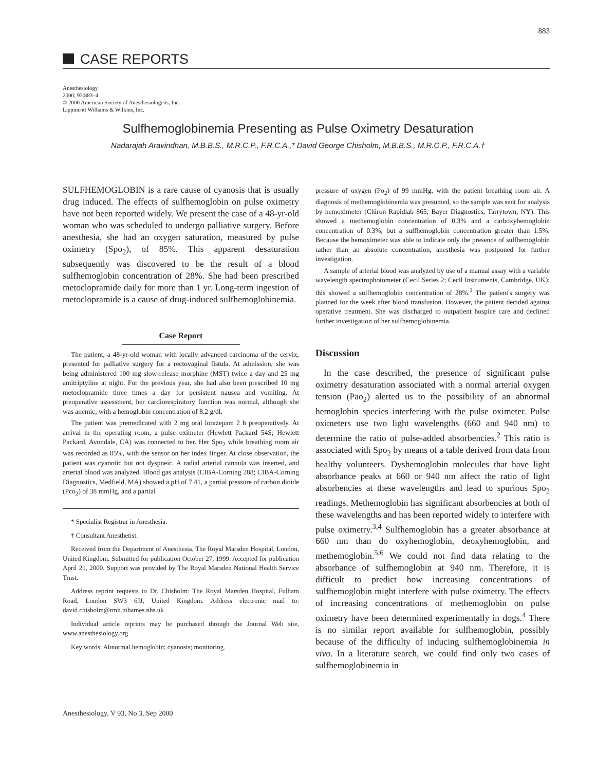883
CASE REPORTS
Anesthesiology
2000; 93:883–4
© 2000 American Society of Anesthesiologists, Inc.
Lippincott Williams & Wilkins, Inc.
Sulfhemoglobinemia Presenting as Pulse Oximetry Desaturation
Nadarajah Aravindhan, M.B.B.S., M.R.C.P., F.R.C.A.,* David George Chisholm, M.B.B.S., M.R.C.P., F.R.C.A.†
SULFHEMOGLOBIN is a rare cause of cyanosis that is usually drug induced. The effects of sulfhemoglobin on pulse oximetry have not been reported widely. We present the case of a 48-yr-old woman who was scheduled to undergo palliative surgery. Before anesthesia, she had an oxygen saturation, measured by pulse oximetry (Spo<sub>2</sub>), of 85%. This apparent desaturation subsequently was discovered to be the result of a blood sulfhemoglobin concentration of 28%. She had been prescribed metoclopramide daily for more than 1 yr. Long-term ingestion of metoclopramide is a cause of drug-induced sulfhemoglobinemia.
Case Report
The patient, a 48-yr-old woman with locally advanced carcinoma of the cervix, presented for palliative surgery for a rectovaginal fistula. At admission, she was being administered 100 mg slow-release morphine (MST) twice a day and 25 mg amitriptyline at night. For the previous year, she had also been prescribed 10 mg metoclopramide three times a day for persistent nausea and vomiting. At preoperative assessment, her cardiorespiratory function was normal, although she was anemic, with a hemoglobin concentration of 8.2 g/dl.
The patient was premedicated with 2 mg oral lorazepam 2 h preoperatively. At arrival in the operating room, a pulse oximeter (Hewlett Packard 54S; Hewlett Packard, Avondale, CA) was connected to her. Her Spo<sub>2</sub> while breathing room air was recorded as 85%, with the sensor on her index finger. At close observation, the patient was cyanotic but not dyspneic. A radial arterial cannula was inserted, and arterial blood was analyzed. Blood gas analysis (CIBA-Corning 288; CIBA-Corning Diagnostics, Medfield, MA) showed a pH of 7.41, a partial pressure of carbon dioide (Pco<sub>2</sub>) of 38 mmHg, and a partial
* Specialist Registrar in Anesthesia.
† Consultant Anesthetist.
Received from the Department of Anesthesia, The Royal Marsden Hospital, London, United Kingdom. Submitted for publication October 27, 1999. Accepted for publication April 21, 2000. Support was provided by The Royal Marsden National Health Service Trust.
Address reprint requests to Dr. Chisholm: The Royal Marsden Hospital, Fulham Road, London SW3 6JJ, United Kingdom. Address electronic mail to: david.chisholm@rmh.nthames.nhs.uk
Individual article reprints may be purchased through the Journal Web site, www.anesthesiology.org
Key words: Abnormal hemoglobin; cyanosis; monitoring.
pressure of oxygen (Po<sub>2</sub>) of 99 mmHg, with the patient breathing room air. A diagnosis of methemoglobinemia was presumed, so the sample was sent for analysis by hemoximeter (Chiron Rapidlab 865; Bayer Diagnostics, Tarrytown, NY). This showed a methemoglobin concentration of 0.3% and a carboxyhemoglobin concentration of 0.3%, but a sulfhemoglobin concentration greater than 1.5%. Because the hemoximeter was able to indicate only the presence of sulfhemoglobin rather than an absolute concentration, anesthesia was postponed for further investigation.
A sample of arterial blood was analyzed by use of a manual assay with a variable wavelength spectrophotometer (Cecil Series 2; Cecil Instruments, Cambridge, UK); this showed a sulfhemoglobin concentration of 28%.<sup>1</sup> The patient's surgery was planned for the week after blood transfusion. However, the patient decided against operative treatment. She was discharged to outpatient hospice care and declined further investigation of her sulfhemoglobinemia.
Discussion
In the case described, the presence of significant pulse oximetry desaturation associated with a normal arterial oxygen tension (Pao<sub>2</sub>) alerted us to the possibility of an abnormal hemoglobin species interfering with the pulse oximeter. Pulse oximeters use two light wavelengths (660 and 940 nm) to determine the ratio of pulse-added absorbencies.<sup>2</sup> This ratio is associated with Spo<sub>2</sub> by means of a table derived from data from healthy volunteers. Dyshemoglobin molecules that have light absorbance peaks at 660 or 940 nm affect the ratio of light absorbencies at these wavelengths and lead to spurious Spo<sub>2</sub> readings. Methemoglobin has significant absorbencies at both of these wavelengths and has been reported widely to interfere with pulse oximetry.<sup>3,4</sup> Sulfhemoglobin has a greater absorbance at 660 nm than do oxyhemoglobin, deoxyhemoglobin, and methemoglobin.<sup>5,6</sup> We could not find data relating to the absorbance of sulfhemoglobin at 940 nm. Therefore, it is difficult to predict how increasing concentrations of sulfhemoglobin might interfere with pulse oximetry. The effects of increasing concentrations of methemoglobin on pulse oximetry have been determined experimentally in dogs.<sup>4</sup> There is no similar report available for sulfhemoglobin, possibly because of the difficulty of inducing sulfhemoglobinemia in vivo. In a literature search, we could find only two cases of sulfhemoglobinemia in
Anesthesiology, V 93, No 3, Sep 2000